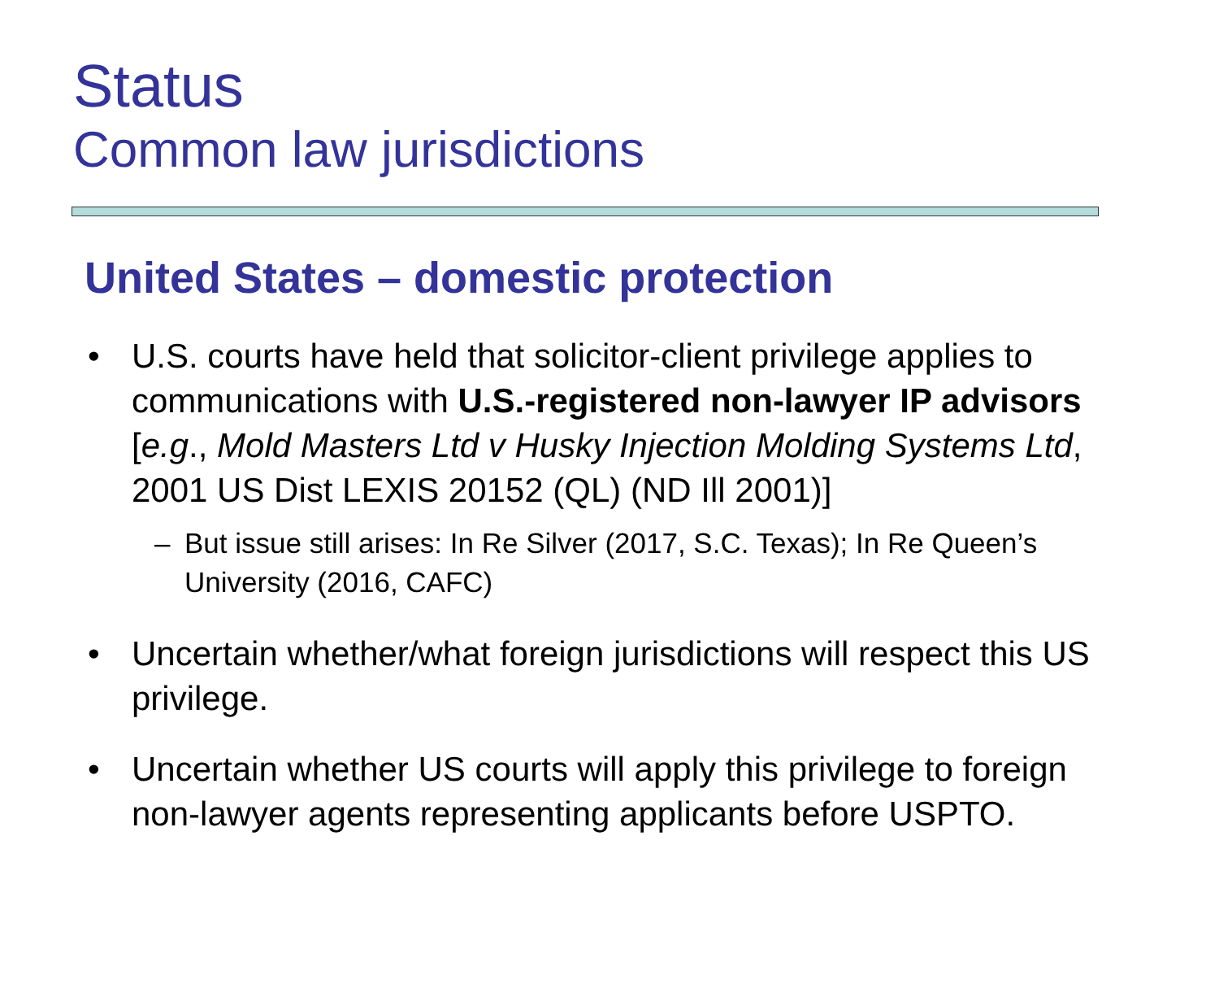Status
Common law jurisdictions
United States – domestic protection
• U.S. courts have held that solicitor-client privilege applies to communications with U.S.-registered non-lawyer IP advisors [e.g., Mold Masters Ltd v Husky Injection Molding Systems Ltd, 2001 US Dist LEXIS 20152 (QL) (ND Ill 2001)]
– But issue still arises: In Re Silver (2017, S.C. Texas); In Re Queen’s University (2016, CAFC)
• Uncertain whether/what foreign jurisdictions will respect this US privilege.
• Uncertain whether US courts will apply this privilege to foreign non-lawyer agents representing applicants before USPTO.